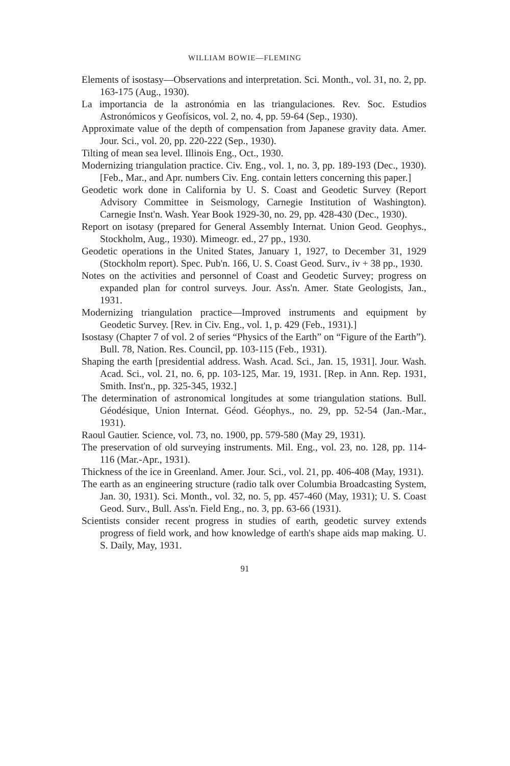WILLIAM BOWIE—FLEMING
Elements of isostasy—Observations and interpretation. Sci. Month., vol. 31, no. 2, pp. 163-175 (Aug., 1930).
La importancia de la astronómia en las triangulaciones. Rev. Soc. Estudios Astronómicos y Geofísicos, vol. 2, no. 4, pp. 59-64 (Sep., 1930).
Approximate value of the depth of compensation from Japanese gravity data. Amer. Jour. Sci., vol. 20, pp. 220-222 (Sep., 1930).
Tilting of mean sea level. Illinois Eng., Oct., 1930.
Modernizing triangulation practice. Civ. Eng., vol. 1, no. 3, pp. 189-193 (Dec., 1930). [Feb., Mar., and Apr. numbers Civ. Eng. contain letters concerning this paper.]
Geodetic work done in California by U. S. Coast and Geodetic Survey (Report Advisory Committee in Seismology, Carnegie Institution of Washington). Carnegie Inst'n. Wash. Year Book 1929-30, no. 29, pp. 428-430 (Dec., 1930).
Report on isotasy (prepared for General Assembly Internat. Union Geod. Geophys., Stockholm, Aug., 1930). Mimeogr. ed., 27 pp., 1930.
Geodetic operations in the United States, January 1, 1927, to December 31, 1929 (Stockholm report). Spec. Pub'n. 166, U. S. Coast Geod. Surv., iv + 38 pp., 1930.
Notes on the activities and personnel of Coast and Geodetic Survey; progress on expanded plan for control surveys. Jour. Ass'n. Amer. State Geologists, Jan., 1931.
Modernizing triangulation practice—Improved instruments and equipment by Geodetic Survey. [Rev. in Civ. Eng., vol. 1, p. 429 (Feb., 1931).]
Isostasy (Chapter 7 of vol. 2 of series “Physics of the Earth” on “Figure of the Earth”). Bull. 78, Nation. Res. Council, pp. 103-115 (Feb., 1931).
Shaping the earth [presidential address. Wash. Acad. Sci., Jan. 15, 1931]. Jour. Wash. Acad. Sci., vol. 21, no. 6, pp. 103-125, Mar. 19, 1931. [Rep. in Ann. Rep. 1931, Smith. Inst'n., pp. 325-345, 1932.]
The determination of astronomical longitudes at some triangulation stations. Bull. Géodésique, Union Internat. Géod. Géophys., no. 29, pp. 52-54 (Jan.-Mar., 1931).
Raoul Gautier. Science, vol. 73, no. 1900, pp. 579-580 (May 29, 1931).
The preservation of old surveying instruments. Mil. Eng., vol. 23, no. 128, pp. 114-116 (Mar.-Apr., 1931).
Thickness of the ice in Greenland. Amer. Jour. Sci., vol. 21, pp. 406-408 (May, 1931).
The earth as an engineering structure (radio talk over Columbia Broadcasting System, Jan. 30, 1931). Sci. Month., vol. 32, no. 5, pp. 457-460 (May, 1931); U. S. Coast Geod. Surv., Bull. Ass'n. Field Eng., no. 3, pp. 63-66 (1931).
Scientists consider recent progress in studies of earth, geodetic survey extends progress of field work, and how knowledge of earth's shape aids map making. U. S. Daily, May, 1931.
91